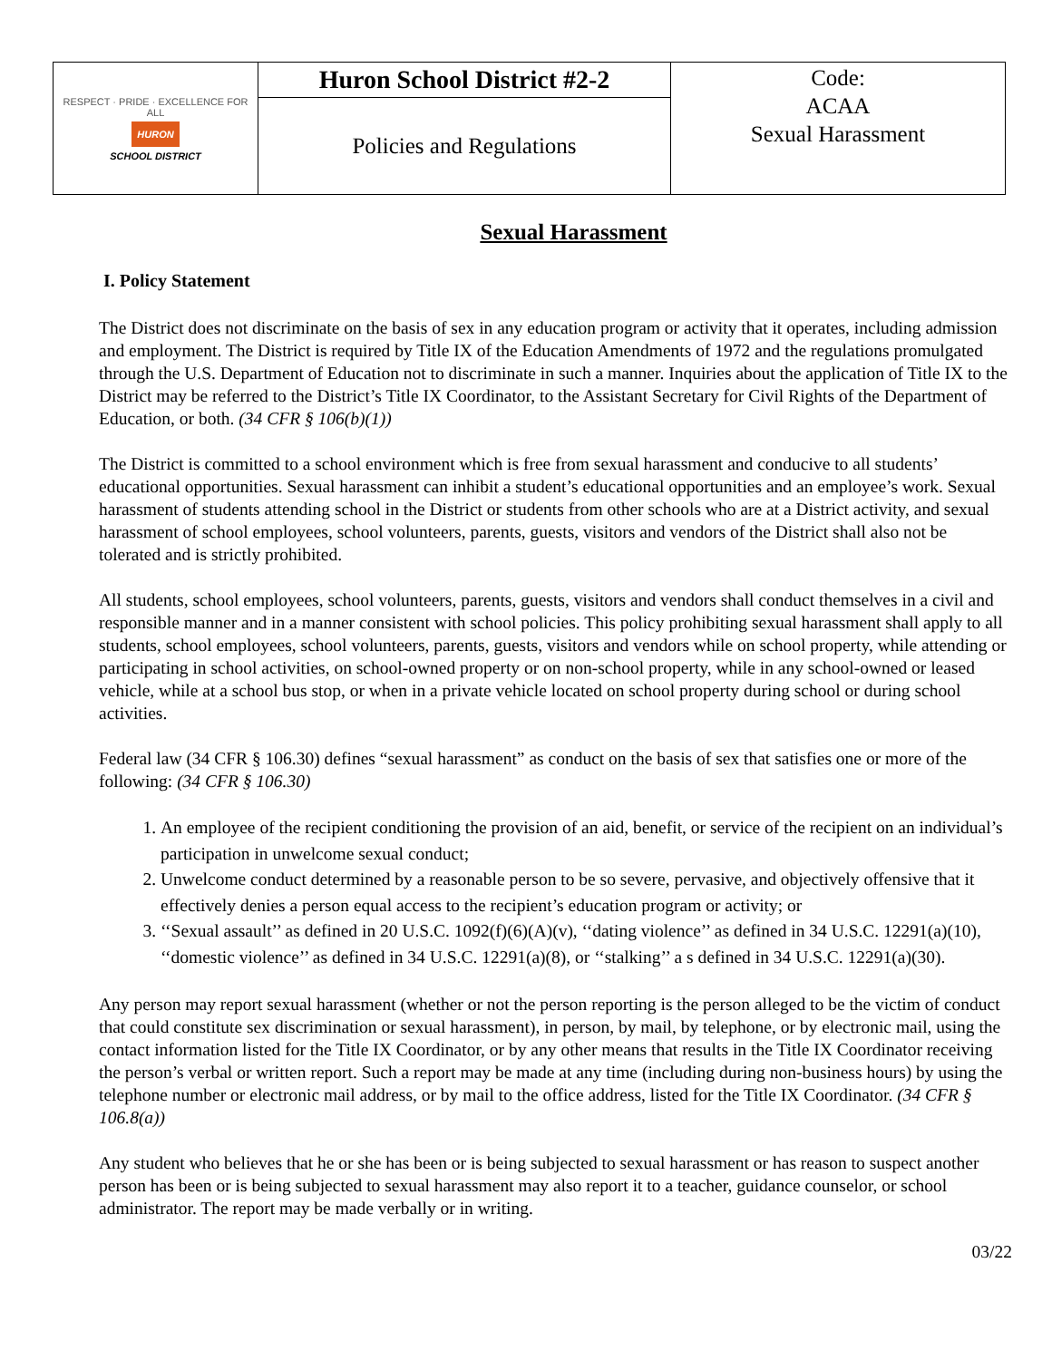| RESPECT · PRIDE · EXCELLENCE FOR ALL HURON SCHOOL DISTRICT | Huron School District #2-2 | Code: ACAA Sexual Harassment |
| | Policies and Regulations | |
Sexual Harassment
I. Policy Statement
The District does not discriminate on the basis of sex in any education program or activity that it operates, including admission and employment. The District is required by Title IX of the Education Amendments of 1972 and the regulations promulgated through the U.S. Department of Education not to discriminate in such a manner. Inquiries about the application of Title IX to the District may be referred to the District’s Title IX Coordinator, to the Assistant Secretary for Civil Rights of the Department of Education, or both. (34 CFR § 106(b)(1))
The District is committed to a school environment which is free from sexual harassment and conducive to all students’ educational opportunities. Sexual harassment can inhibit a student’s educational opportunities and an employee’s work. Sexual harassment of students attending school in the District or students from other schools who are at a District activity, and sexual harassment of school employees, school volunteers, parents, guests, visitors and vendors of the District shall also not be tolerated and is strictly prohibited.
All students, school employees, school volunteers, parents, guests, visitors and vendors shall conduct themselves in a civil and responsible manner and in a manner consistent with school policies. This policy prohibiting sexual harassment shall apply to all students, school employees, school volunteers, parents, guests, visitors and vendors while on school property, while attending or participating in school activities, on school-owned property or on non-school property, while in any school-owned or leased vehicle, while at a school bus stop, or when in a private vehicle located on school property during school or during school activities.
Federal law (34 CFR § 106.30) defines “sexual harassment” as conduct on the basis of sex that satisfies one or more of the following: (34 CFR § 106.30)
1. An employee of the recipient conditioning the provision of an aid, benefit, or service of the recipient on an individual’s participation in unwelcome sexual conduct;
2. Unwelcome conduct determined by a reasonable person to be so severe, pervasive, and objectively offensive that it effectively denies a person equal access to the recipient’s education program or activity; or
3. ‘‘Sexual assault’’ as defined in 20 U.S.C. 1092(f)(6)(A)(v), ‘‘dating violence’’ as defined in 34 U.S.C. 12291(a)(10), ‘‘domestic violence’’ as defined in 34 U.S.C. 12291(a)(8), or ‘‘stalking’’ a s defined in 34 U.S.C. 12291(a)(30).
Any person may report sexual harassment (whether or not the person reporting is the person alleged to be the victim of conduct that could constitute sex discrimination or sexual harassment), in person, by mail, by telephone, or by electronic mail, using the contact information listed for the Title IX Coordinator, or by any other means that results in the Title IX Coordinator receiving the person’s verbal or written report. Such a report may be made at any time (including during non-business hours) by using the telephone number or electronic mail address, or by mail to the office address, listed for the Title IX Coordinator. (34 CFR § 106.8(a))
Any student who believes that he or she has been or is being subjected to sexual harassment or has reason to suspect another person has been or is being subjected to sexual harassment may also report it to a teacher, guidance counselor, or school administrator. The report may be made verbally or in writing.
03/22